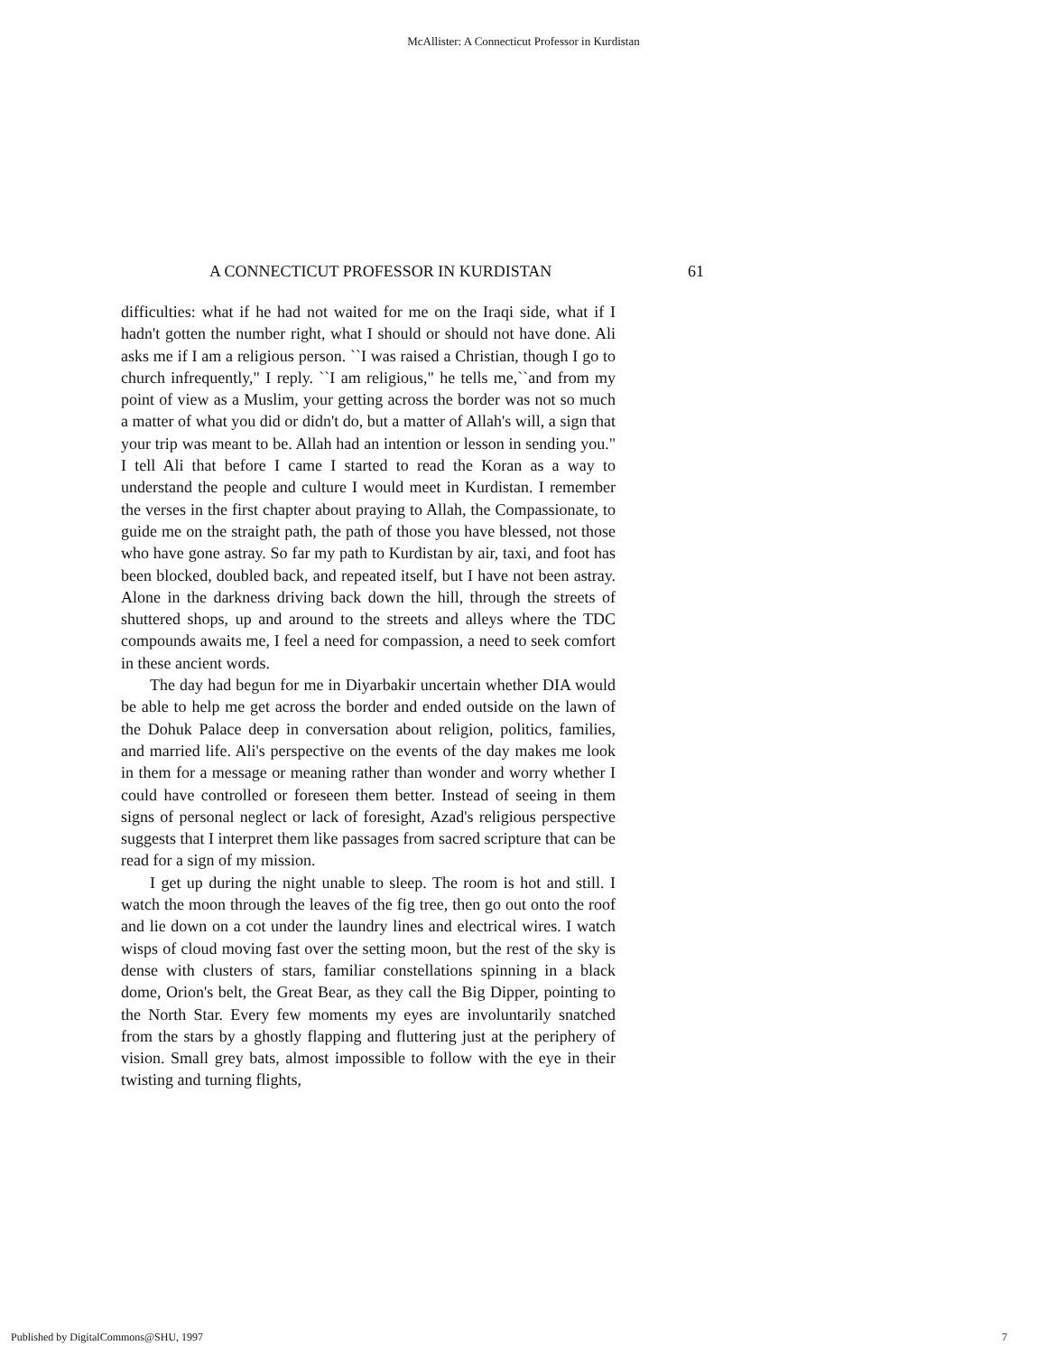McAllister: A Connecticut Professor in Kurdistan
A CONNECTICUT PROFESSOR IN KURDISTAN 61
difficulties: what if he had not waited for me on the Iraqi side, what if I hadn't gotten the number right, what I should or should not have done. Ali asks me if I am a religious person. ``I was raised a Christian, though I go to church infrequently," I reply. ``I am religious," he tells me,``and from my point of view as a Muslim, your getting across the border was not so much a matter of what you did or didn't do, but a matter of Allah's will, a sign that your trip was meant to be. Allah had an intention or lesson in sending you." I tell Ali that before I came I started to read the Koran as a way to understand the people and culture I would meet in Kurdistan. I remember the verses in the first chapter about praying to Allah, the Compassionate, to guide me on the straight path, the path of those you have blessed, not those who have gone astray. So far my path to Kurdistan by air, taxi, and foot has been blocked, doubled back, and repeated itself, but I have not been astray. Alone in the darkness driving back down the hill, through the streets of shuttered shops, up and around to the streets and alleys where the TDC compounds awaits me, I feel a need for compassion, a need to seek comfort in these ancient words.
The day had begun for me in Diyarbakir uncertain whether DIA would be able to help me get across the border and ended outside on the lawn of the Dohuk Palace deep in conversation about religion, politics, families, and married life. Ali's perspective on the events of the day makes me look in them for a message or meaning rather than wonder and worry whether I could have controlled or foreseen them better. Instead of seeing in them signs of personal neglect or lack of foresight, Azad's religious perspective suggests that I interpret them like passages from sacred scripture that can be read for a sign of my mission.
I get up during the night unable to sleep. The room is hot and still. I watch the moon through the leaves of the fig tree, then go out onto the roof and lie down on a cot under the laundry lines and electrical wires. I watch wisps of cloud moving fast over the setting moon, but the rest of the sky is dense with clusters of stars, familiar constellations spinning in a black dome, Orion's belt, the Great Bear, as they call the Big Dipper, pointing to the North Star. Every few moments my eyes are involuntarily snatched from the stars by a ghostly flapping and fluttering just at the periphery of vision. Small grey bats, almost impossible to follow with the eye in their twisting and turning flights,
Published by DigitalCommons@SHU, 1997 7